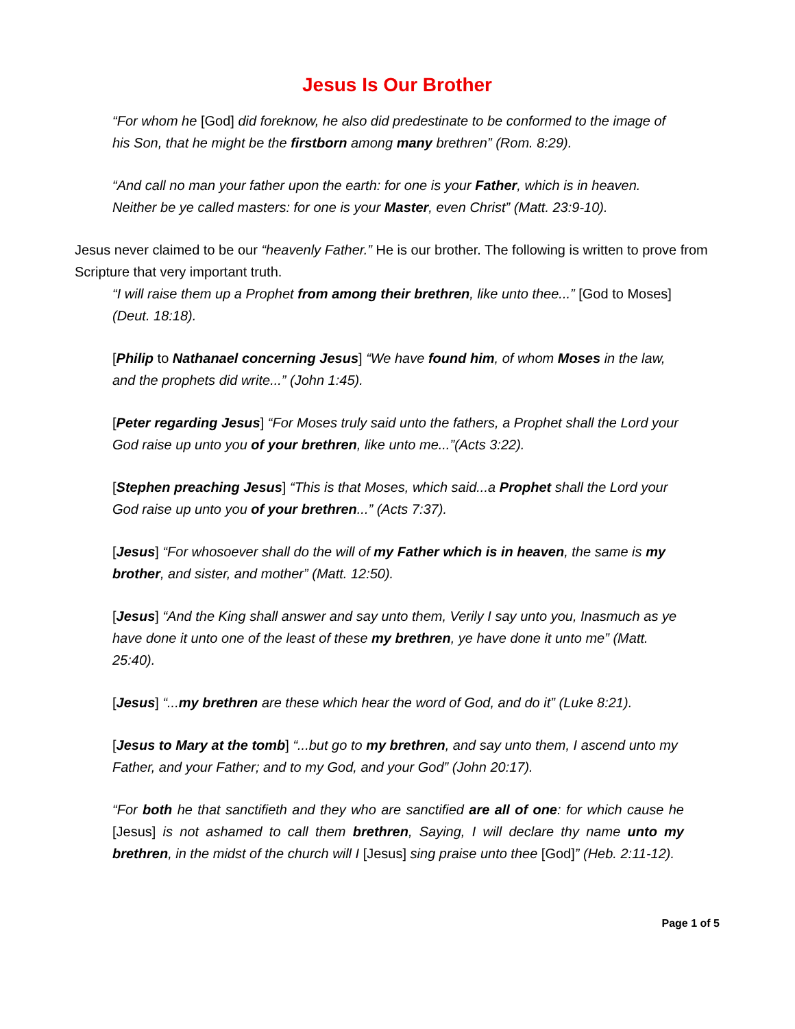Jesus Is Our Brother
“For whom he [God] did foreknow, he also did predestinate to be conformed to the image of his Son, that he might be the firstborn among many brethren” (Rom. 8:29).
“And call no man your father upon the earth: for one is your Father, which is in heaven. Neither be ye called masters: for one is your Master, even Christ” (Matt. 23:9-10).
Jesus never claimed to be our “heavenly Father.” He is our brother. The following is written to prove from Scripture that very important truth.
“I will raise them up a Prophet from among their brethren, like unto thee...” [God to Moses] (Deut. 18:18).
[Philip to Nathanael concerning Jesus] “We have found him, of whom Moses in the law, and the prophets did write...” (John 1:45).
[Peter regarding Jesus] “For Moses truly said unto the fathers, a Prophet shall the Lord your God raise up unto you of your brethren, like unto me...”(Acts 3:22).
[Stephen preaching Jesus] “This is that Moses, which said...a Prophet shall the Lord your God raise up unto you of your brethren...” (Acts 7:37).
[Jesus] “For whosoever shall do the will of my Father which is in heaven, the same is my brother, and sister, and mother” (Matt. 12:50).
[Jesus] “And the King shall answer and say unto them, Verily I say unto you, Inasmuch as ye have done it unto one of the least of these my brethren, ye have done it unto me” (Matt. 25:40).
[Jesus] “...my brethren are these which hear the word of God, and do it” (Luke 8:21).
[Jesus to Mary at the tomb] “...but go to my brethren, and say unto them, I ascend unto my Father, and your Father; and to my God, and your God” (John 20:17).
“For both he that sanctifieth and they who are sanctified are all of one: for which cause he [Jesus] is not ashamed to call them brethren, Saying, I will declare thy name unto my brethren, in the midst of the church will I [Jesus] sing praise unto thee [God]” (Heb. 2:11-12).
Page 1 of 5